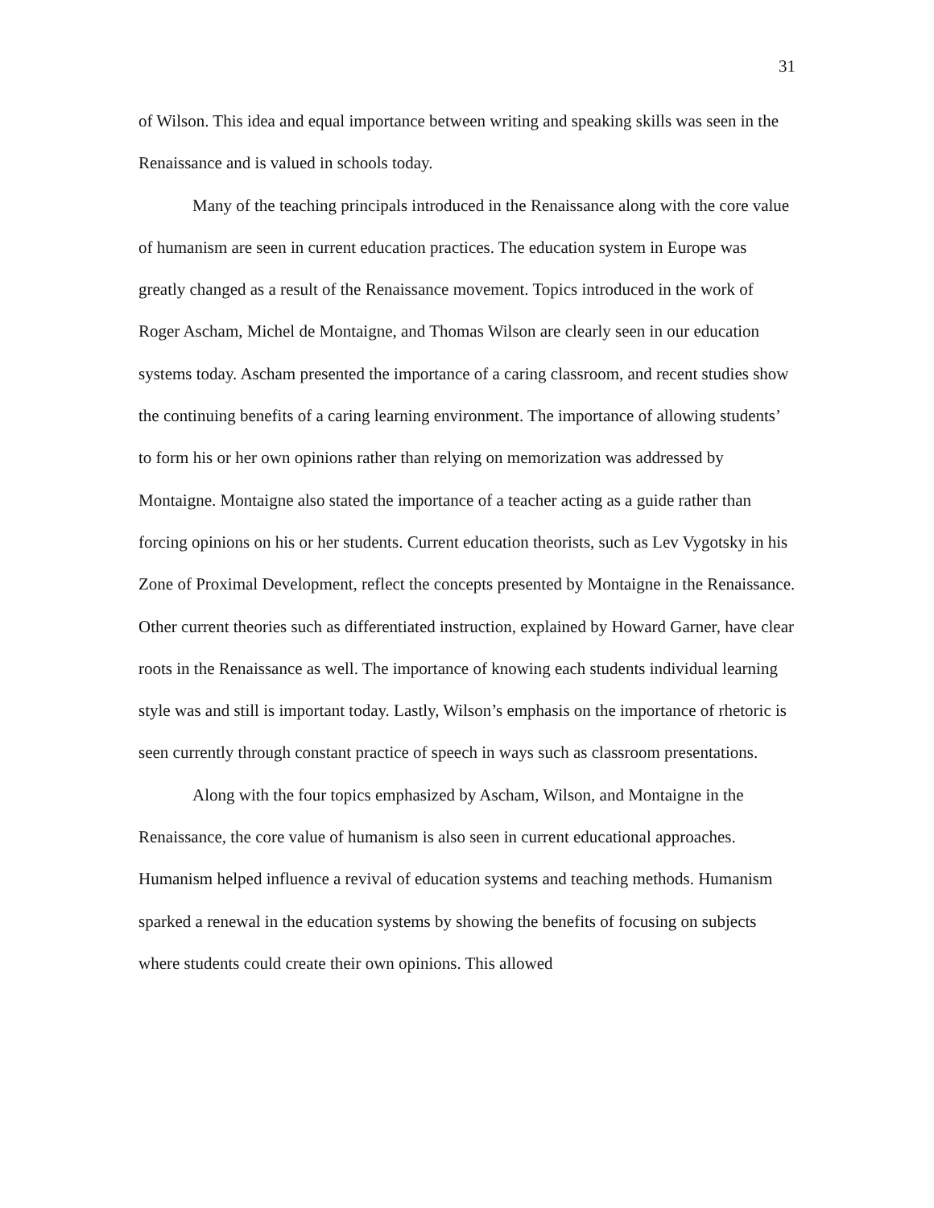31
of Wilson. This idea and equal importance between writing and speaking skills was seen in the Renaissance and is valued in schools today.
Many of the teaching principals introduced in the Renaissance along with the core value of humanism are seen in current education practices. The education system in Europe was greatly changed as a result of the Renaissance movement. Topics introduced in the work of Roger Ascham, Michel de Montaigne, and Thomas Wilson are clearly seen in our education systems today. Ascham presented the importance of a caring classroom, and recent studies show the continuing benefits of a caring learning environment. The importance of allowing students’ to form his or her own opinions rather than relying on memorization was addressed by Montaigne. Montaigne also stated the importance of a teacher acting as a guide rather than forcing opinions on his or her students. Current education theorists, such as Lev Vygotsky in his Zone of Proximal Development, reflect the concepts presented by Montaigne in the Renaissance. Other current theories such as differentiated instruction, explained by Howard Garner, have clear roots in the Renaissance as well. The importance of knowing each students individual learning style was and still is important today. Lastly, Wilson’s emphasis on the importance of rhetoric is seen currently through constant practice of speech in ways such as classroom presentations.
Along with the four topics emphasized by Ascham, Wilson, and Montaigne in the Renaissance, the core value of humanism is also seen in current educational approaches. Humanism helped influence a revival of education systems and teaching methods. Humanism sparked a renewal in the education systems by showing the benefits of focusing on subjects where students could create their own opinions. This allowed